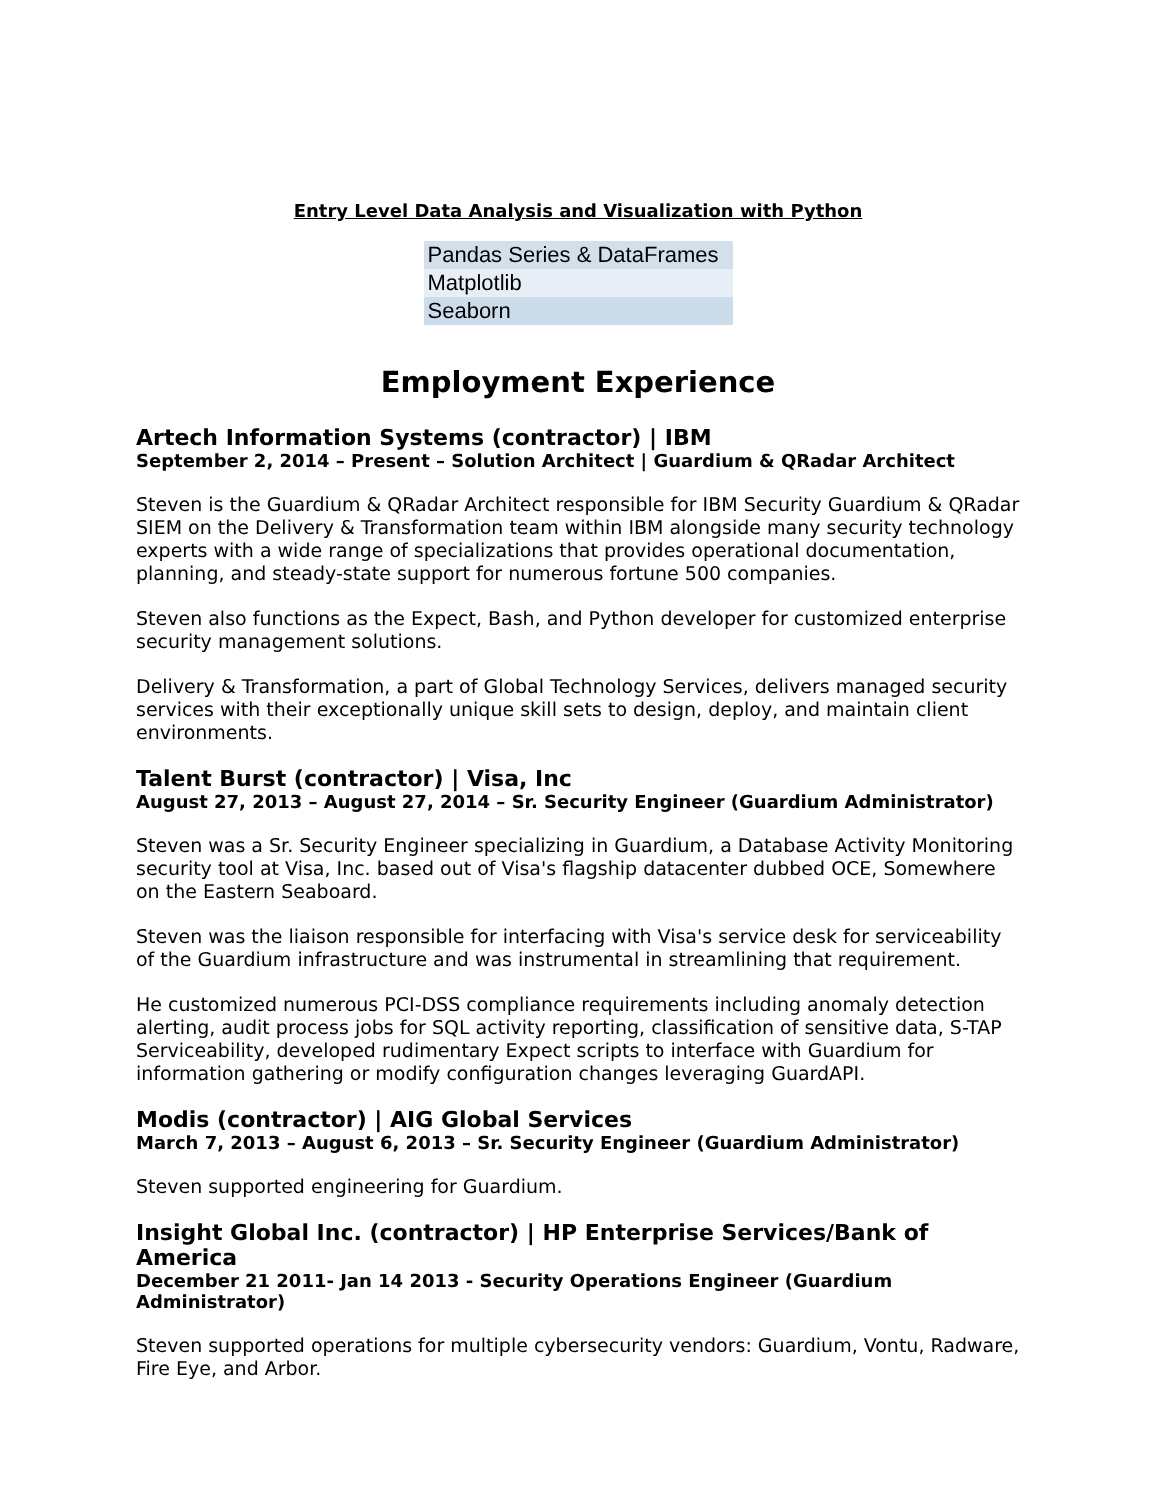Entry Level Data Analysis and Visualization with Python
| Pandas Series & DataFrames |
| Matplotlib |
| Seaborn |
Employment Experience
Artech Information Systems (contractor) | IBM
September 2, 2014 – Present – Solution Architect | Guardium & QRadar Architect
Steven is the Guardium & QRadar Architect responsible for IBM Security Guardium & QRadar SIEM on the Delivery & Transformation team within IBM alongside many security technology experts with a wide range of specializations that provides operational documentation, planning, and steady-state support for numerous fortune 500 companies.
Steven also functions as the Expect, Bash, and Python developer for customized enterprise security management solutions.
Delivery & Transformation, a part of Global Technology Services, delivers managed security services with their exceptionally unique skill sets to design, deploy, and maintain client environments.
Talent Burst (contractor) | Visa, Inc
August 27, 2013 – August 27, 2014 – Sr. Security Engineer (Guardium Administrator)
Steven was a Sr. Security Engineer specializing in Guardium, a Database Activity Monitoring security tool at Visa, Inc. based out of Visa's flagship datacenter dubbed OCE, Somewhere on the Eastern Seaboard.
Steven was the liaison responsible for interfacing with Visa's service desk for serviceability of the Guardium infrastructure and was instrumental in streamlining that requirement.
He customized numerous PCI-DSS compliance requirements including anomaly detection alerting, audit process jobs for SQL activity reporting, classification of sensitive data, S-TAP Serviceability, developed rudimentary Expect scripts to interface with Guardium for information gathering or modify configuration changes leveraging GuardAPI.
Modis (contractor) | AIG Global Services
March 7, 2013 – August 6, 2013 – Sr. Security Engineer (Guardium Administrator)
Steven supported engineering for Guardium.
Insight Global Inc. (contractor) | HP Enterprise Services/Bank of America
December 21 2011- Jan 14 2013 - Security Operations Engineer (Guardium Administrator)
Steven supported operations for multiple cybersecurity vendors: Guardium, Vontu, Radware, Fire Eye, and Arbor.